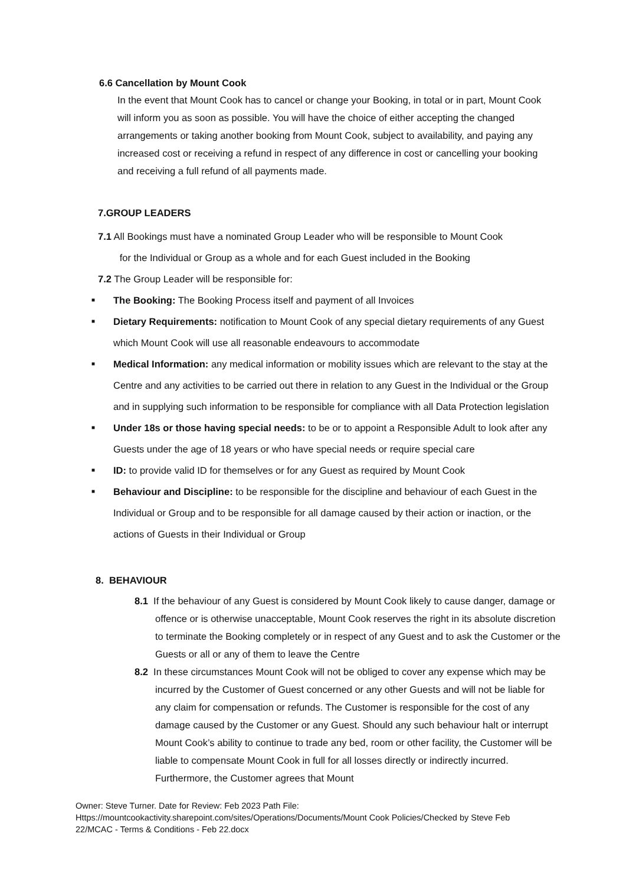6.6 Cancellation by Mount Cook
In the event that Mount Cook has to cancel or change your Booking, in total or in part, Mount Cook will inform you as soon as possible. You will have the choice of either accepting the changed arrangements or taking another booking from Mount Cook, subject to availability, and paying any increased cost or receiving a refund in respect of any difference in cost or cancelling your booking and receiving a full refund of all payments made.
7.GROUP LEADERS
7.1 All Bookings must have a nominated Group Leader who will be responsible to Mount Cook
for the Individual or Group as a whole and for each Guest included in the Booking
7.2 The Group Leader will be responsible for:
■ The Booking: The Booking Process itself and payment of all Invoices
■ Dietary Requirements: notification to Mount Cook of any special dietary requirements of any Guest which Mount Cook will use all reasonable endeavours to accommodate
■ Medical Information: any medical information or mobility issues which are relevant to the stay at the Centre and any activities to be carried out there in relation to any Guest in the Individual or the Group and in supplying such information to be responsible for compliance with all Data Protection legislation
■ Under 18s or those having special needs: to be or to appoint a Responsible Adult to look after any Guests under the age of 18 years or who have special needs or require special care
■ ID: to provide valid ID for themselves or for any Guest as required by Mount Cook
■ Behaviour and Discipline: to be responsible for the discipline and behaviour of each Guest in the Individual or Group and to be responsible for all damage caused by their action or inaction, or the actions of Guests in their Individual or Group
8. BEHAVIOUR
8.1 If the behaviour of any Guest is considered by Mount Cook likely to cause danger, damage or offence or is otherwise unacceptable, Mount Cook reserves the right in its absolute discretion to terminate the Booking completely or in respect of any Guest and to ask the Customer or the Guests or all or any of them to leave the Centre
8.2 In these circumstances Mount Cook will not be obliged to cover any expense which may be incurred by the Customer of Guest concerned or any other Guests and will not be liable for any claim for compensation or refunds. The Customer is responsible for the cost of any damage caused by the Customer or any Guest. Should any such behaviour halt or interrupt Mount Cook’s ability to continue to trade any bed, room or other facility, the Customer will be liable to compensate Mount Cook in full for all losses directly or indirectly incurred. Furthermore, the Customer agrees that Mount
Owner: Steve Turner. Date for Review: Feb 2023 Path File:
Https://mountcookactivity.sharepoint.com/sites/Operations/Documents/Mount Cook Policies/Checked by Steve Feb 22/MCAC - Terms & Conditions - Feb 22.docx